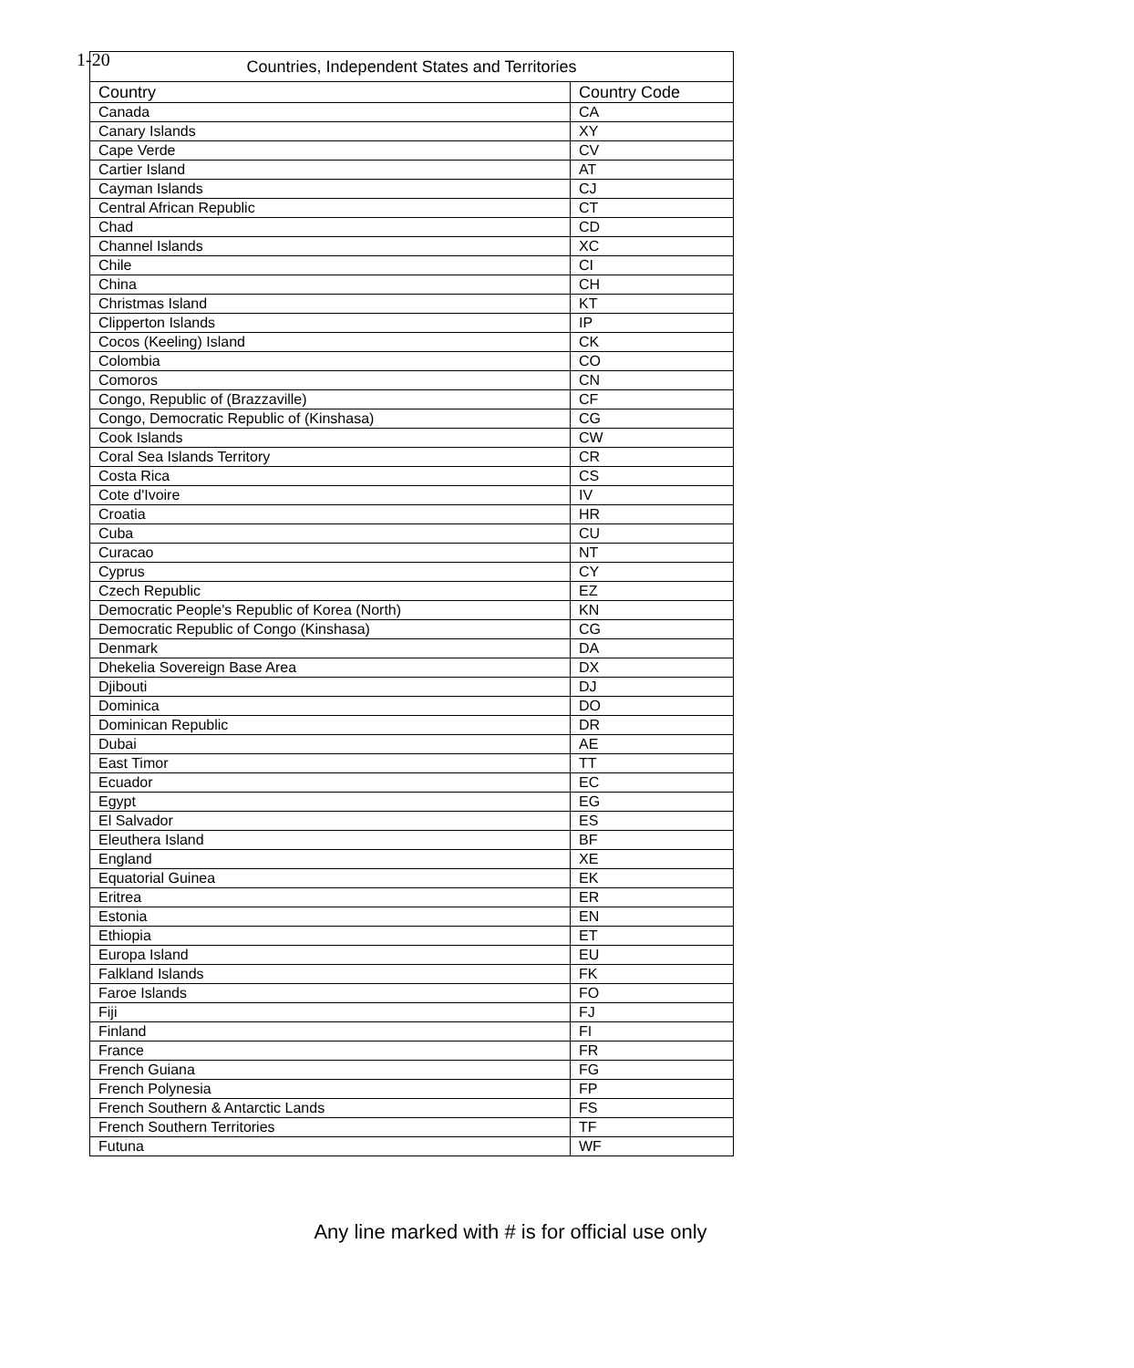1-20
| Countries, Independent States and Territories | |
| --- | --- |
| Country | Country Code |
| Canada | CA |
| Canary Islands | XY |
| Cape Verde | CV |
| Cartier Island | AT |
| Cayman Islands | CJ |
| Central African Republic | CT |
| Chad | CD |
| Channel Islands | XC |
| Chile | CI |
| China | CH |
| Christmas Island | KT |
| Clipperton Islands | IP |
| Cocos (Keeling) Island | CK |
| Colombia | CO |
| Comoros | CN |
| Congo, Republic of (Brazzaville) | CF |
| Congo, Democratic Republic of (Kinshasa) | CG |
| Cook Islands | CW |
| Coral Sea Islands Territory | CR |
| Costa Rica | CS |
| Cote d'Ivoire | IV |
| Croatia | HR |
| Cuba | CU |
| Curacao | NT |
| Cyprus | CY |
| Czech Republic | EZ |
| Democratic People's Republic of Korea (North) | KN |
| Democratic Republic of Congo (Kinshasa) | CG |
| Denmark | DA |
| Dhekelia Sovereign Base Area | DX |
| Djibouti | DJ |
| Dominica | DO |
| Dominican Republic | DR |
| Dubai | AE |
| East Timor | TT |
| Ecuador | EC |
| Egypt | EG |
| El Salvador | ES |
| Eleuthera Island | BF |
| England | XE |
| Equatorial Guinea | EK |
| Eritrea | ER |
| Estonia | EN |
| Ethiopia | ET |
| Europa Island | EU |
| Falkland Islands | FK |
| Faroe Islands | FO |
| Fiji | FJ |
| Finland | FI |
| France | FR |
| French Guiana | FG |
| French Polynesia | FP |
| French Southern & Antarctic Lands | FS |
| French Southern Territories | TF |
| Futuna | WF |
Any line marked with # is for official use only